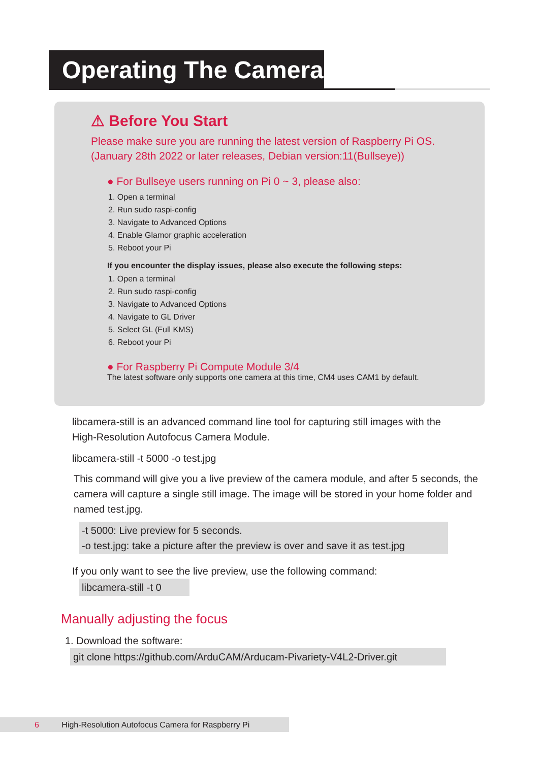Operating The Camera
⚠ Before You Start
Please make sure you are running the latest version of Raspberry Pi OS.
(January 28th 2022 or later releases, Debian version:11(Bullseye))
● For Bullseye users running on Pi 0 ~ 3, please also:
1. Open a terminal
2. Run sudo raspi-config
3. Navigate to Advanced Options
4. Enable Glamor graphic acceleration
5. Reboot your Pi
If you encounter the display issues, please also execute the following steps:
1. Open a terminal
2. Run sudo raspi-config
3. Navigate to Advanced Options
4. Navigate to GL Driver
5. Select GL (Full KMS)
6. Reboot your Pi
● For Raspberry Pi Compute Module 3/4
The latest software only supports one camera at this time, CM4 uses CAM1 by default.
libcamera-still is an advanced command line tool for capturing still images with the
High-Resolution Autofocus Camera Module.
libcamera-still -t 5000 -o test.jpg
This command will give you a live preview of the camera module, and after 5 seconds, the
camera will capture a single still image. The image will be stored in your home folder and
named test.jpg.
-t 5000: Live preview for 5 seconds.
-o test.jpg: take a picture after the preview is over and save it as test.jpg
If you only want to see the live preview, use the following command:
libcamera-still -t 0
Manually adjusting the focus
1. Download the software:
git clone https://github.com/ArduCAM/Arducam-Pivariety-V4L2-Driver.git
6 High-Resolution Autofocus Camera for Raspberry Pi